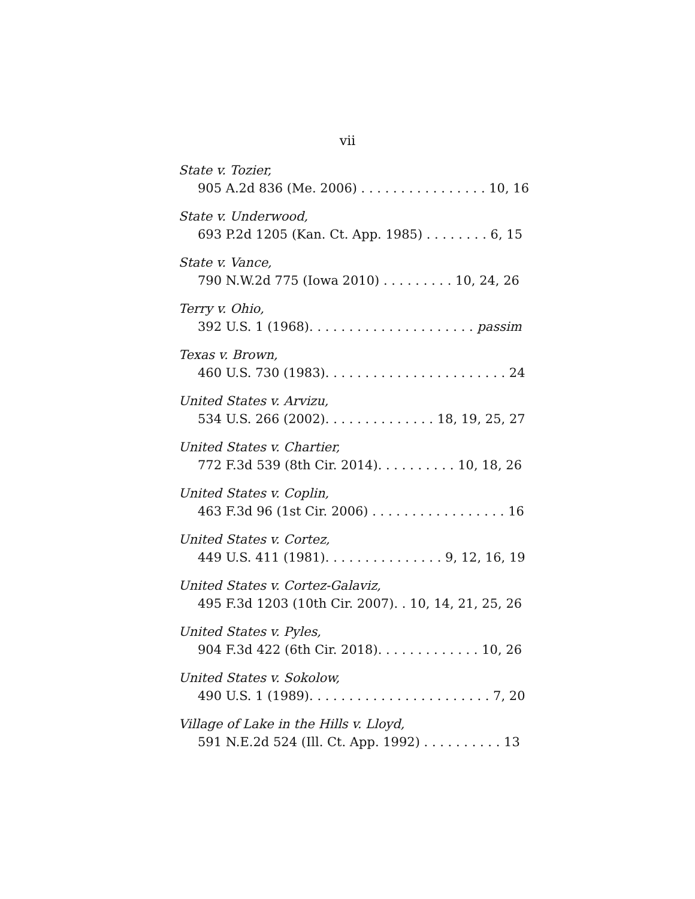vii
State v. Tozier,
905 A.2d 836 (Me. 2006) . . . . . . . . . . . . . . . . 10, 16
State v. Underwood,
693 P.2d 1205 (Kan. Ct. App. 1985) . . . . . . . . 6, 15
State v. Vance,
790 N.W.2d 775 (Iowa 2010) . . . . . . . . . 10, 24, 26
Terry v. Ohio,
392 U.S. 1 (1968). . . . . . . . . . . . . . . . . . . . . passim
Texas v. Brown,
460 U.S. 730 (1983). . . . . . . . . . . . . . . . . . . . . . . 24
United States v. Arvizu,
534 U.S. 266 (2002). . . . . . . . . . . . . . 18, 19, 25, 27
United States v. Chartier,
772 F.3d 539 (8th Cir. 2014). . . . . . . . . . 10, 18, 26
United States v. Coplin,
463 F.3d 96 (1st Cir. 2006) . . . . . . . . . . . . . . . . . 16
United States v. Cortez,
449 U.S. 411 (1981). . . . . . . . . . . . . . . 9, 12, 16, 19
United States v. Cortez-Galaviz,
495 F.3d 1203 (10th Cir. 2007). . 10, 14, 21, 25, 26
United States v. Pyles,
904 F.3d 422 (6th Cir. 2018). . . . . . . . . . . . . 10, 26
United States v. Sokolow,
490 U.S. 1 (1989). . . . . . . . . . . . . . . . . . . . . . . 7, 20
Village of Lake in the Hills v. Lloyd,
591 N.E.2d 524 (Ill. Ct. App. 1992) . . . . . . . . . . 13